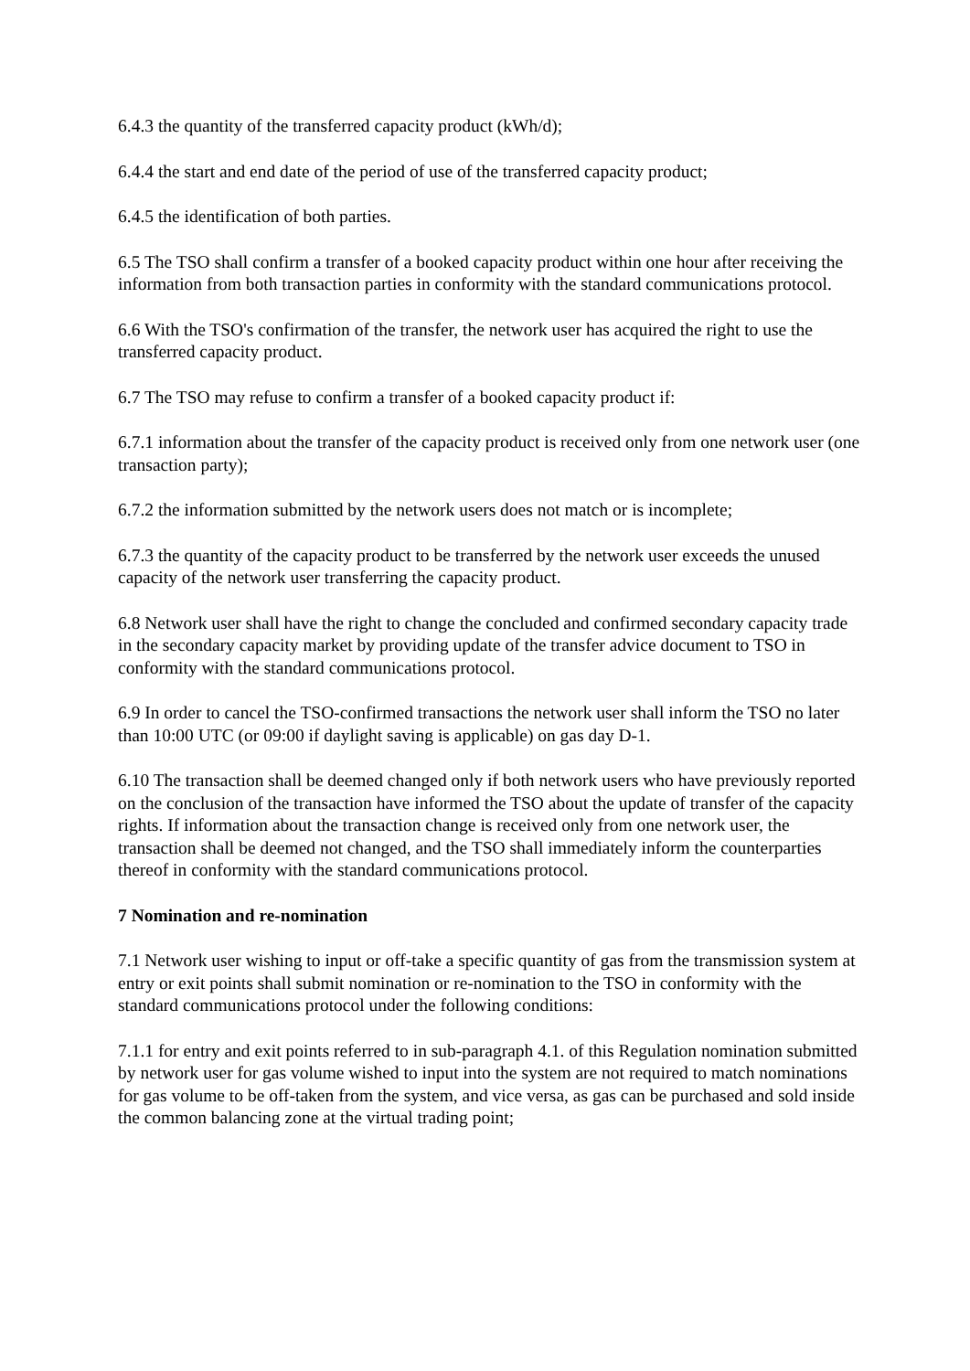6.4.3 the quantity of the transferred capacity product (kWh/d);
6.4.4 the start and end date of the period of use of the transferred capacity product;
6.4.5 the identification of both parties.
6.5 The TSO shall confirm a transfer of a booked capacity product within one hour after receiving the information from both transaction parties in conformity with the standard communications protocol.
6.6 With the TSO's confirmation of the transfer, the network user has acquired the right to use the transferred capacity product.
6.7 The TSO may refuse to confirm a transfer of a booked capacity product if:
6.7.1 information about the transfer of the capacity product is received only from one network user (one transaction party);
6.7.2 the information submitted by the network users does not match or is incomplete;
6.7.3 the quantity of the capacity product to be transferred by the network user exceeds the unused capacity of the network user transferring the capacity product.
6.8 Network user shall have the right to change the concluded and confirmed secondary capacity trade in the secondary capacity market by providing update of the transfer advice document to TSO in conformity with the standard communications protocol.
6.9 In order to cancel the TSO-confirmed transactions the network user shall inform the TSO no later than 10:00 UTC (or 09:00 if daylight saving is applicable) on gas day D-1.
6.10 The transaction shall be deemed changed only if both network users who have previously reported on the conclusion of the transaction have informed the TSO about the update of transfer of the capacity rights. If information about the transaction change is received only from one network user, the transaction shall be deemed not changed, and the TSO shall immediately inform the counterparties thereof in conformity with the standard communications protocol.
7 Nomination and re-nomination
7.1 Network user wishing to input or off-take a specific quantity of gas from the transmission system at entry or exit points shall submit nomination or re-nomination to the TSO in conformity with the standard communications protocol under the following conditions:
7.1.1 for entry and exit points referred to in sub-paragraph 4.1. of this Regulation nomination submitted by network user for gas volume wished to input into the system are not required to match nominations for gas volume to be off-taken from the system, and vice versa, as gas can be purchased and sold inside the common balancing zone at the virtual trading point;